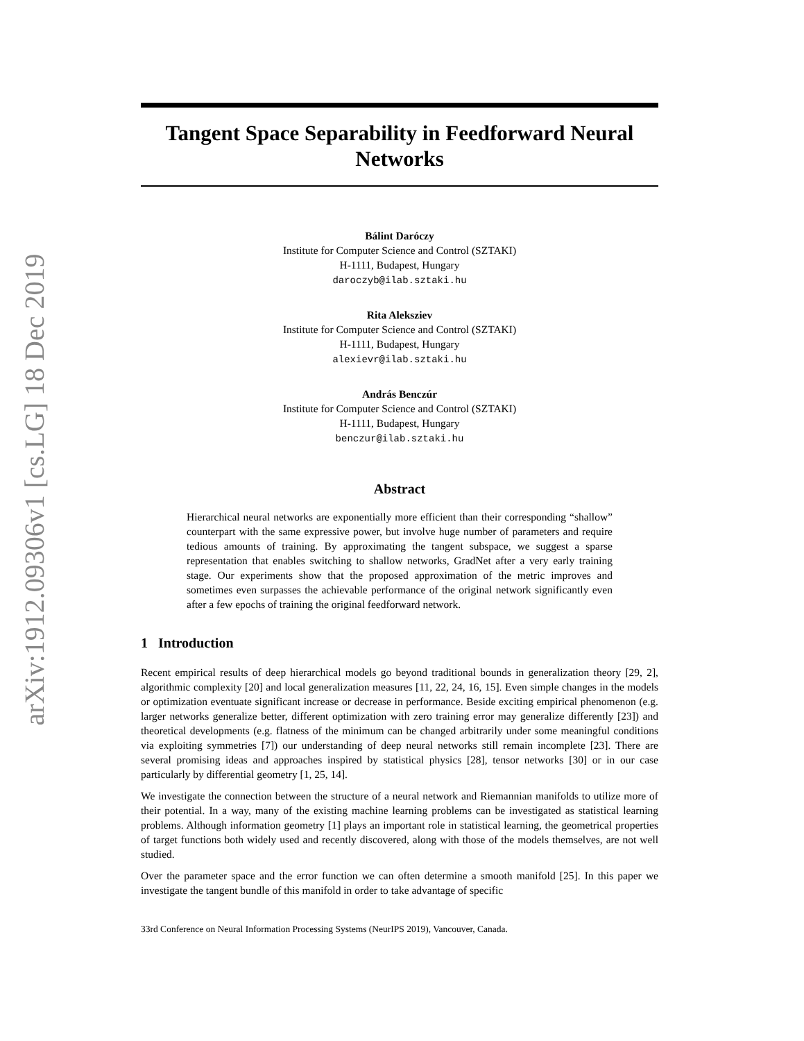arXiv:1912.09306v1 [cs.LG] 18 Dec 2019
Tangent Space Separability in Feedforward Neural Networks
Bálint Daróczy
Institute for Computer Science and Control (SZTAKI)
H-1111, Budapest, Hungary
daroczyb@ilab.sztaki.hu
Rita Aleksziev
Institute for Computer Science and Control (SZTAKI)
H-1111, Budapest, Hungary
alexievr@ilab.sztaki.hu
András Benczúr
Institute for Computer Science and Control (SZTAKI)
H-1111, Budapest, Hungary
benczur@ilab.sztaki.hu
Abstract
Hierarchical neural networks are exponentially more efficient than their corresponding “shallow” counterpart with the same expressive power, but involve huge number of parameters and require tedious amounts of training. By approximating the tangent subspace, we suggest a sparse representation that enables switching to shallow networks, GradNet after a very early training stage. Our experiments show that the proposed approximation of the metric improves and sometimes even surpasses the achievable performance of the original network significantly even after a few epochs of training the original feedforward network.
1 Introduction
Recent empirical results of deep hierarchical models go beyond traditional bounds in generalization theory [29, 2], algorithmic complexity [20] and local generalization measures [11, 22, 24, 16, 15]. Even simple changes in the models or optimization eventuate significant increase or decrease in performance. Beside exciting empirical phenomenon (e.g. larger networks generalize better, different optimization with zero training error may generalize differently [23]) and theoretical developments (e.g. flatness of the minimum can be changed arbitrarily under some meaningful conditions via exploiting symmetries [7]) our understanding of deep neural networks still remain incomplete [23]. There are several promising ideas and approaches inspired by statistical physics [28], tensor networks [30] or in our case particularly by differential geometry [1, 25, 14].
We investigate the connection between the structure of a neural network and Riemannian manifolds to utilize more of their potential. In a way, many of the existing machine learning problems can be investigated as statistical learning problems. Although information geometry [1] plays an important role in statistical learning, the geometrical properties of target functions both widely used and recently discovered, along with those of the models themselves, are not well studied.
Over the parameter space and the error function we can often determine a smooth manifold [25]. In this paper we investigate the tangent bundle of this manifold in order to take advantage of specific
33rd Conference on Neural Information Processing Systems (NeurIPS 2019), Vancouver, Canada.